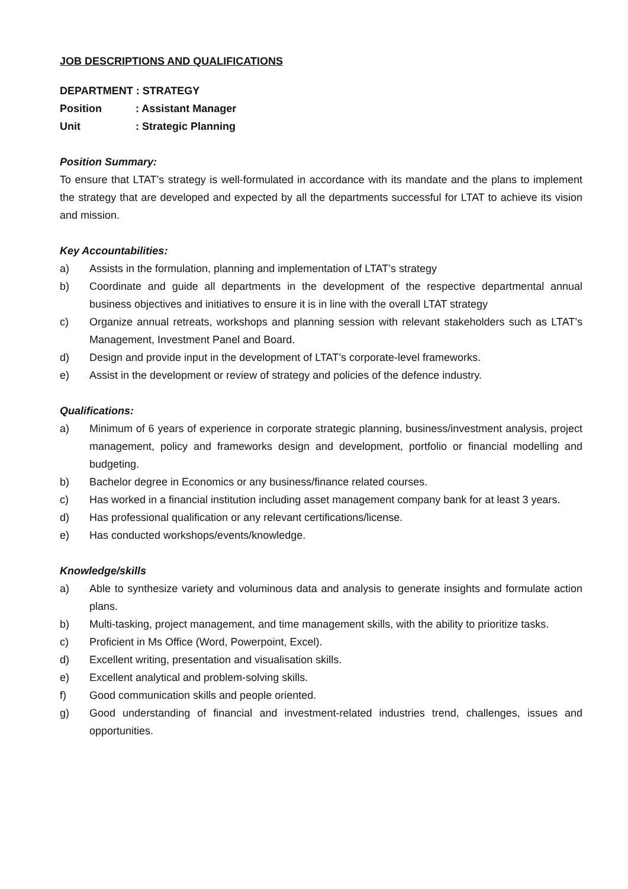JOB DESCRIPTIONS AND QUALIFICATIONS
DEPARTMENT : STRATEGY
Position: Assistant Manager
Unit: Strategic Planning
Position Summary:
To ensure that LTAT’s strategy is well-formulated in accordance with its mandate and the plans to implement the strategy that are developed and expected by all the departments successful for LTAT to achieve its vision and mission.
Key Accountabilities:
a) Assists in the formulation, planning and implementation of LTAT’s strategy
b) Coordinate and guide all departments in the development of the respective departmental annual business objectives and initiatives to ensure it is in line with the overall LTAT strategy
c) Organize annual retreats, workshops and planning session with relevant stakeholders such as LTAT’s Management, Investment Panel and Board.
d) Design and provide input in the development of LTAT’s corporate-level frameworks.
e) Assist in the development or review of strategy and policies of the defence industry.
Qualifications:
a) Minimum of 6 years of experience in corporate strategic planning, business/investment analysis, project management, policy and frameworks design and development, portfolio or financial modelling and budgeting.
b) Bachelor degree in Economics or any business/finance related courses.
c) Has worked in a financial institution including asset management company bank for at least 3 years.
d) Has professional qualification or any relevant certifications/license.
e) Has conducted workshops/events/knowledge.
Knowledge/skills
a) Able to synthesize variety and voluminous data and analysis to generate insights and formulate action plans.
b) Multi-tasking, project management, and time management skills, with the ability to prioritize tasks.
c) Proficient in Ms Office (Word, Powerpoint, Excel).
d) Excellent writing, presentation and visualisation skills.
e) Excellent analytical and problem-solving skills.
f) Good communication skills and people oriented.
g) Good understanding of financial and investment-related industries trend, challenges, issues and opportunities.